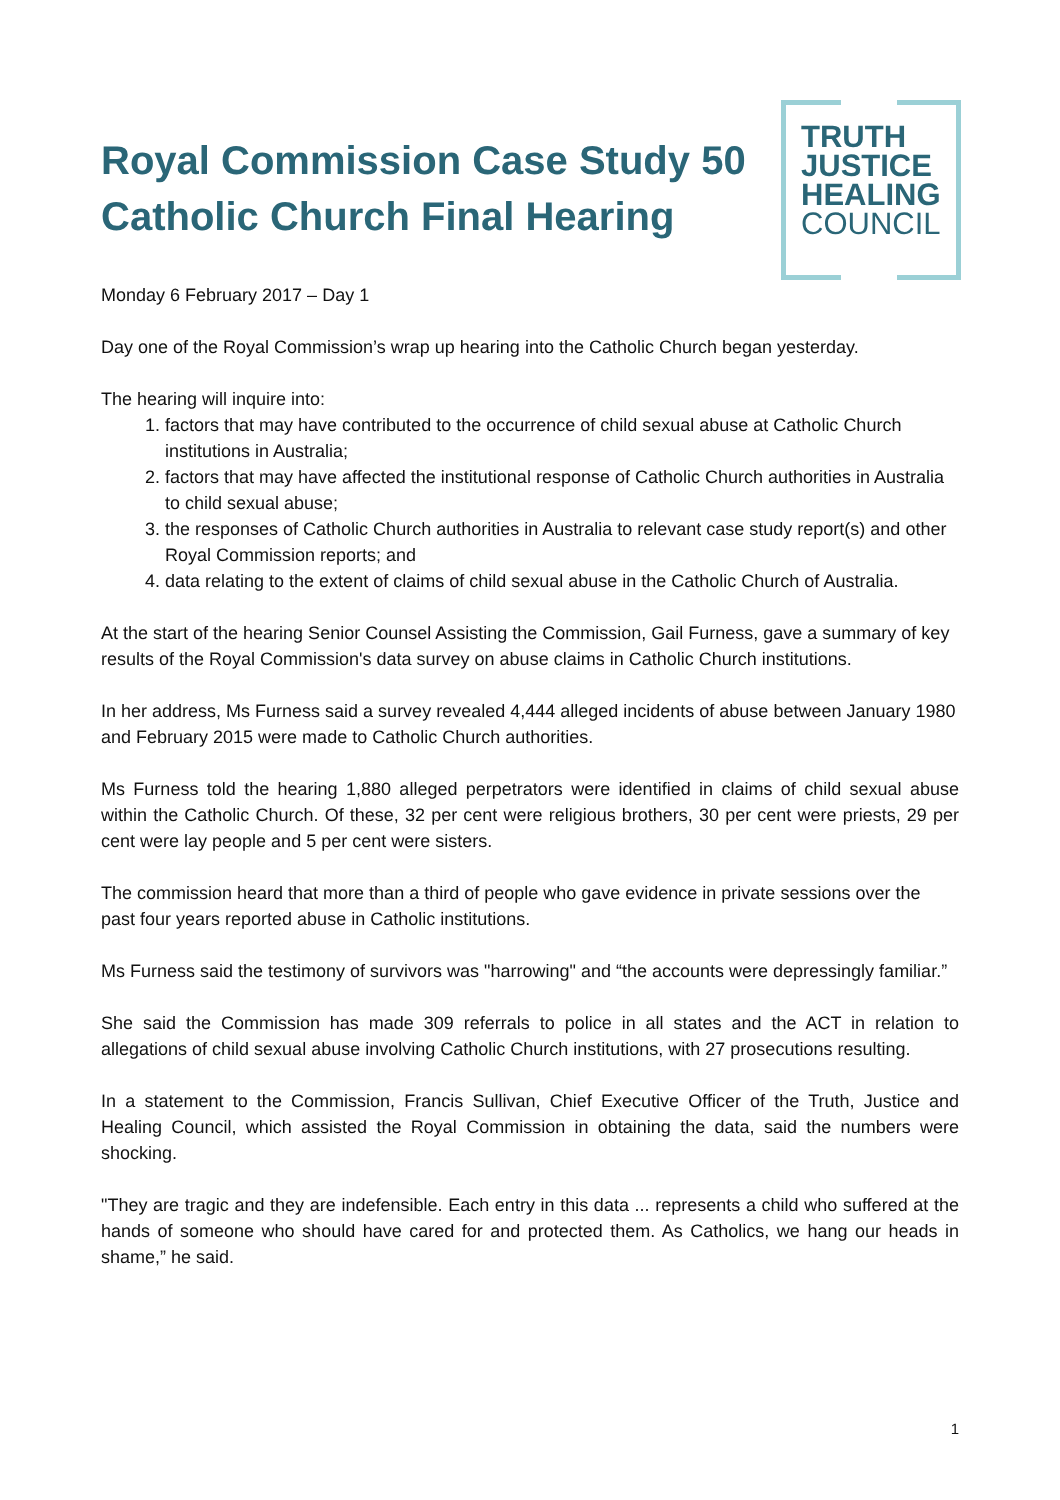Royal Commission Case Study 50
Catholic Church Final Hearing
TRUTH
JUSTICE
HEALING
COUNCIL
Monday 6 February 2017 – Day 1
Day one of the Royal Commission’s wrap up hearing into the Catholic Church began yesterday.
The hearing will inquire into:
1. factors that may have contributed to the occurrence of child sexual abuse at Catholic Church institutions in Australia;
2. factors that may have affected the institutional response of Catholic Church authorities in Australia to child sexual abuse;
3. the responses of Catholic Church authorities in Australia to relevant case study report(s) and other Royal Commission reports; and
4. data relating to the extent of claims of child sexual abuse in the Catholic Church of Australia.
At the start of the hearing Senior Counsel Assisting the Commission, Gail Furness, gave a summary of key results of the Royal Commission's data survey on abuse claims in Catholic Church institutions.
In her address, Ms Furness said a survey revealed 4,444 alleged incidents of abuse between January 1980 and February 2015 were made to Catholic Church authorities.
Ms Furness told the hearing 1,880 alleged perpetrators were identified in claims of child sexual abuse within the Catholic Church. Of these, 32 per cent were religious brothers, 30 per cent were priests, 29 per cent were lay people and 5 per cent were sisters.
The commission heard that more than a third of people who gave evidence in private sessions over the past four years reported abuse in Catholic institutions.
Ms Furness said the testimony of survivors was "harrowing" and “the accounts were depressingly familiar.”
She said the Commission has made 309 referrals to police in all states and the ACT in relation to allegations of child sexual abuse involving Catholic Church institutions, with 27 prosecutions resulting.
In a statement to the Commission, Francis Sullivan, Chief Executive Officer of the Truth, Justice and Healing Council, which assisted the Royal Commission in obtaining the data, said the numbers were shocking.
"They are tragic and they are indefensible. Each entry in this data ... represents a child who suffered at the hands of someone who should have cared for and protected them. As Catholics, we hang our heads in shame,” he said.
1